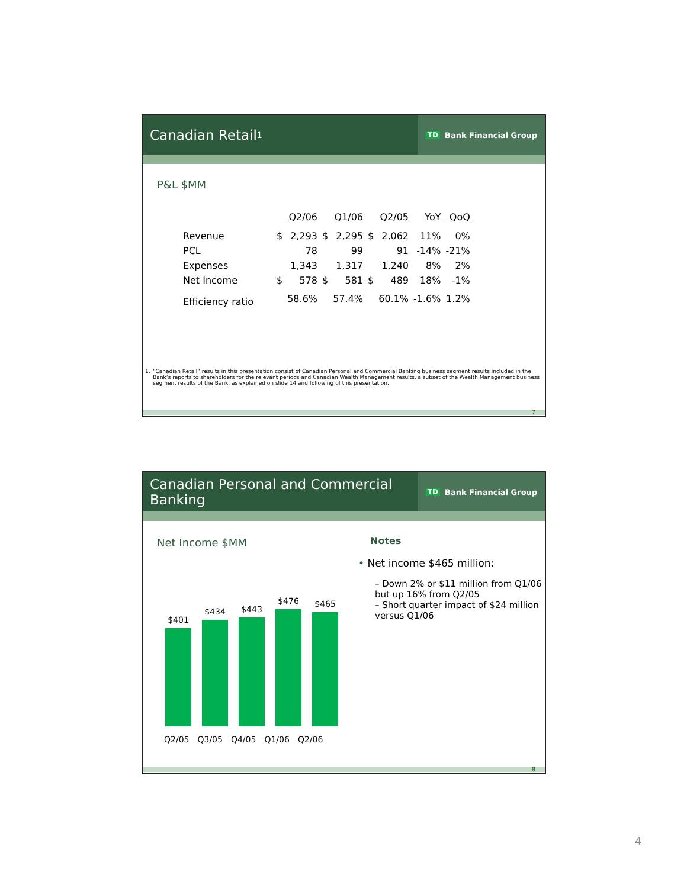Canadian Retail<sup>1</sup>
TD Bank Financial Group
P&L $MM
| | | Q2/06 | | Q1/06 | | Q2/05 | YoY | QoQ |
| --- | --- | --- | --- | --- | --- | --- | --- | --- |
| Revenue | $ | 2,293 | $ | 2,295 | $ | 2,062 | 11% | 0% |
| PCL | | 78 | | 99 | | 91 | -14% | -21% |
| Expenses | | 1,343 | | 1,317 | | 1,240 | 8% | 2% |
| Net Income | $ | 578 | $ | 581 | $ | 489 | 18% | -1% |
| Efficiency ratio | | 58.6% | | 57.4% | | 60.1% | -1.6% | 1.2% |
1. “Canadian Retail” results in this presentation consist of Canadian Personal and Commercial Banking business segment results included in the Bank’s reports to shareholders for the relevant periods and Canadian Wealth Management results, a subset of the Wealth Management business segment results of the Bank, as explained on slide 14 and following of this presentation.
7
Canadian Personal and Commercial Banking
TD Bank Financial Group
Net Income $MM
$401
$434
$443
$476
$465
Q2/05 Q3/05 Q4/05 Q1/06 Q2/06
Notes
• Net income $465 million:
– Down 2% or $11 million from Q1/06 but up 16% from Q2/05
– Short quarter impact of $24 million versus Q1/06
8
4